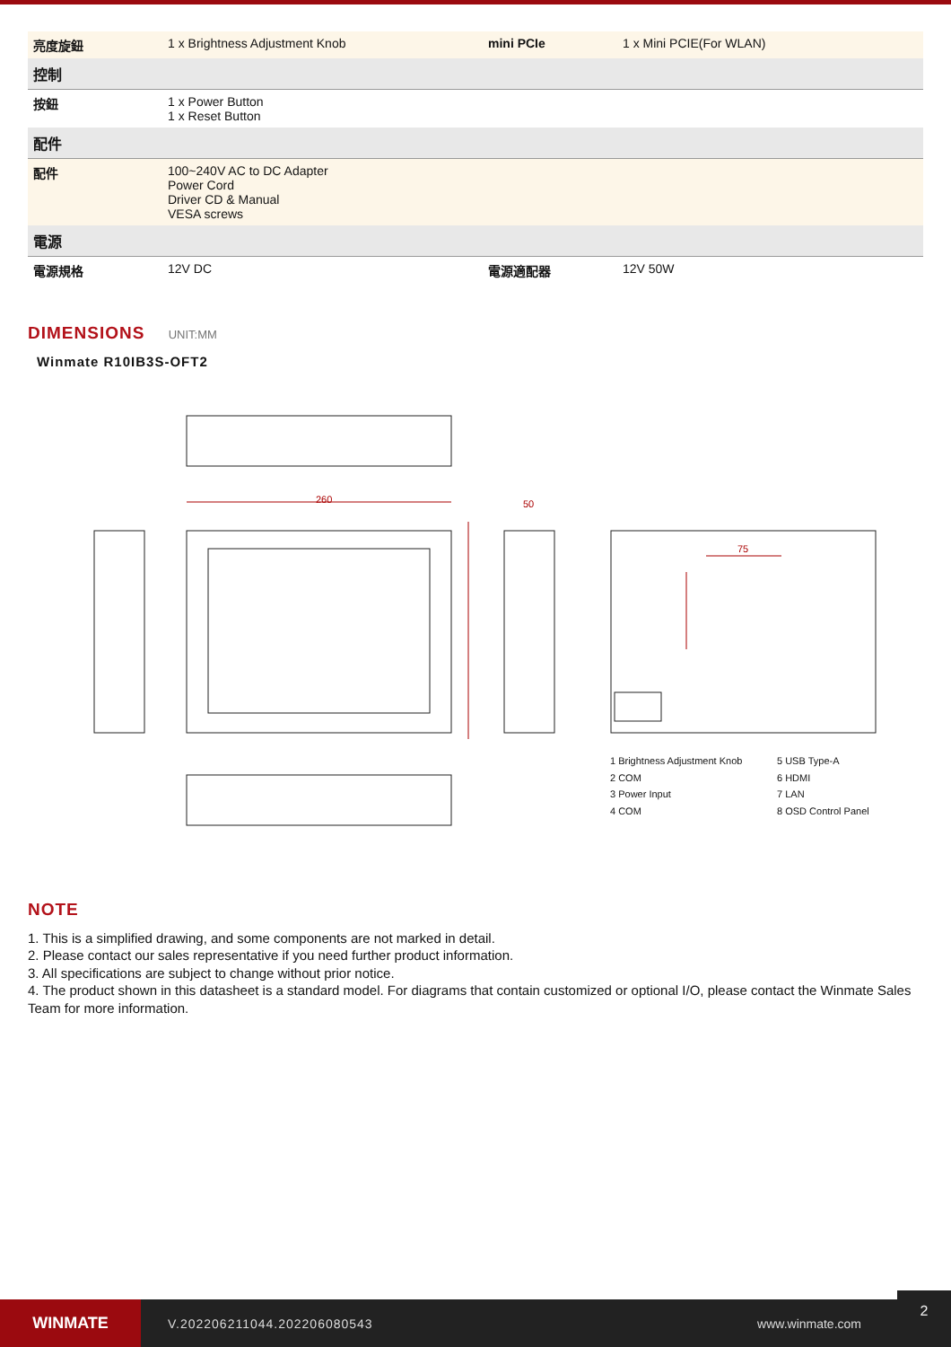| 亮度旋鈕 | 1 x Brightness Adjustment Knob | mini PCIe | 1 x Mini PCIE(For WLAN) |
| 控制 | | | |
| 按鈕 | 1 x Power Button 1 x Reset Button | | |
| 配件 | | | |
| 配件 | 100~240V AC to DC Adapter Power Cord Driver CD & Manual VESA screws | | |
| 電源 | | | |
| 電源規格 | 12V DC | 電源適配器 | 12V 50W |
DIMENSIONS UNIT:MM
Winmate R10IB3S-OFT2
260 50
75
1 Brightness Adjustment Knob 5 USB Type-A 2 COM 6 HDMI 3 Power Input 7 LAN 4 COM 8 OSD Control Panel
NOTE
1. This is a simplified drawing, and some components are not marked in detail.
2. Please contact our sales representative if you need further product information.
3. All specifications are subject to change without prior notice.
4. The product shown in this datasheet is a standard model. For diagrams that contain customized or optional I/O, please contact the Winmate Sales Team for more information.
WINMATE
V.202206211044.202206080543 www.winmate.com
2